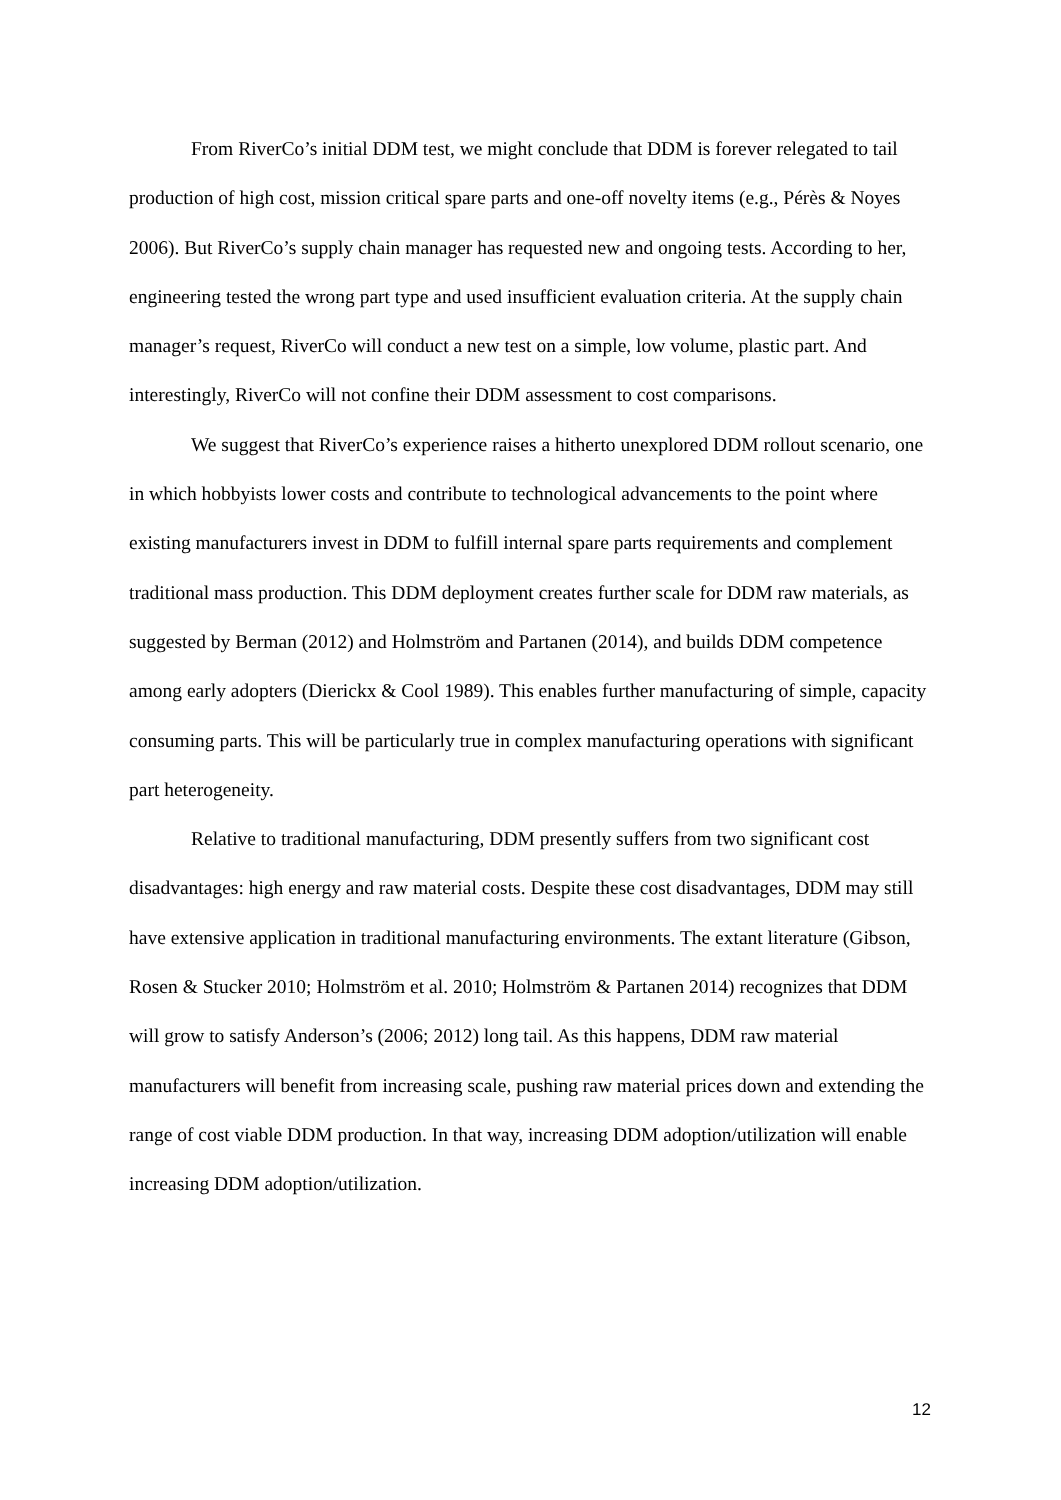From RiverCo’s initial DDM test, we might conclude that DDM is forever relegated to tail production of high cost, mission critical spare parts and one-off novelty items (e.g., Pérès & Noyes 2006). But RiverCo’s supply chain manager has requested new and ongoing tests. According to her, engineering tested the wrong part type and used insufficient evaluation criteria. At the supply chain manager’s request, RiverCo will conduct a new test on a simple, low volume, plastic part. And interestingly, RiverCo will not confine their DDM assessment to cost comparisons.
We suggest that RiverCo’s experience raises a hitherto unexplored DDM rollout scenario, one in which hobbyists lower costs and contribute to technological advancements to the point where existing manufacturers invest in DDM to fulfill internal spare parts requirements and complement traditional mass production. This DDM deployment creates further scale for DDM raw materials, as suggested by Berman (2012) and Holmström and Partanen (2014), and builds DDM competence among early adopters (Dierickx & Cool 1989). This enables further manufacturing of simple, capacity consuming parts. This will be particularly true in complex manufacturing operations with significant part heterogeneity.
Relative to traditional manufacturing, DDM presently suffers from two significant cost disadvantages: high energy and raw material costs. Despite these cost disadvantages, DDM may still have extensive application in traditional manufacturing environments. The extant literature (Gibson, Rosen & Stucker 2010; Holmström et al. 2010; Holmström & Partanen 2014) recognizes that DDM will grow to satisfy Anderson’s (2006; 2012) long tail. As this happens, DDM raw material manufacturers will benefit from increasing scale, pushing raw material prices down and extending the range of cost viable DDM production. In that way, increasing DDM adoption/utilization will enable increasing DDM adoption/utilization.
12